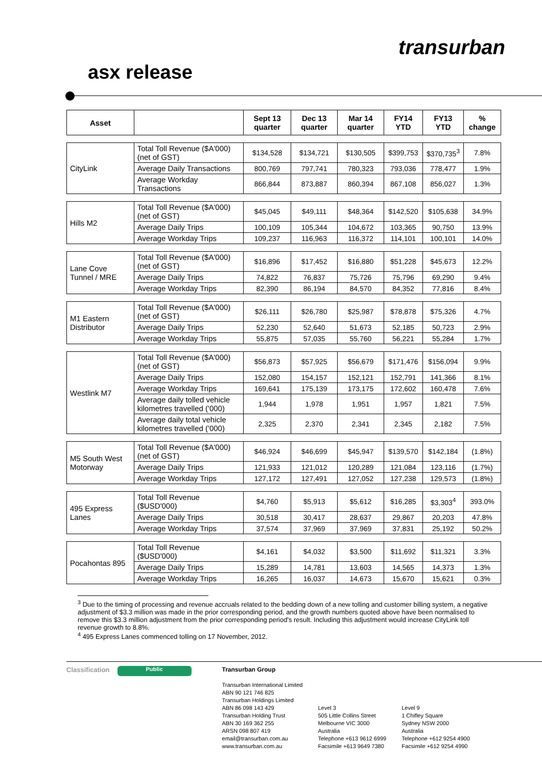transurban
asx release
| Asset | | Sept 13 quarter | Dec 13 quarter | Mar 14 quarter | FY14 YTD | FY13 YTD | % change |
| --- | --- | --- | --- | --- | --- | --- | --- |
| CityLink | Total Toll Revenue ($A'000) (net of GST) | $134,528 | $134,721 | $130,505 | $399,753 | $370,735<sup>3</sup> | 7.8% |
| | Average Daily Transactions | 800,769 | 797,741 | 780,323 | 793,036 | 778,477 | 1.9% |
| | Average Workday Transactions | 866,844 | 873,887 | 860,394 | 867,108 | 856,027 | 1.3% |
| Hills M2 | Total Toll Revenue ($A'000) (net of GST) | $45,045 | $49,111 | $48,364 | $142,520 | $105,638 | 34.9% |
| | Average Daily Trips | 100,109 | 105,344 | 104,672 | 103,365 | 90,750 | 13.9% |
| | Average Workday Trips | 109,237 | 116,963 | 116,372 | 114,101 | 100,101 | 14.0% |
| Lane Cove Tunnel / MRE | Total Toll Revenue ($A'000) (net of GST) | $16,896 | $17,452 | $16,880 | $51,228 | $45,673 | 12.2% |
| | Average Daily Trips | 74,822 | 76,837 | 75,726 | 75,796 | 69,290 | 9.4% |
| | Average Workday Trips | 82,390 | 86,194 | 84,570 | 84,352 | 77,816 | 8.4% |
| M1 Eastern Distributor | Total Toll Revenue ($A'000) (net of GST) | $26,111 | $26,780 | $25,987 | $78,878 | $75,326 | 4.7% |
| | Average Daily Trips | 52,230 | 52,640 | 51,673 | 52,185 | 50,723 | 2.9% |
| | Average Workday Trips | 55,875 | 57,035 | 55,760 | 56,221 | 55,284 | 1.7% |
| Westlink M7 | Total Toll Revenue ($A'000) (net of GST) | $56,873 | $57,925 | $56,679 | $171,476 | $156,094 | 9.9% |
| | Average Daily Trips | 152,080 | 154,157 | 152,121 | 152,791 | 141,366 | 8.1% |
| | Average Workday Trips | 169,641 | 175,139 | 173,175 | 172,602 | 160,478 | 7.6% |
| | Average daily tolled vehicle kilometres travelled ('000) | 1,944 | 1,978 | 1,951 | 1,957 | 1,821 | 7.5% |
| | Average daily total vehicle kilometres travelled ('000) | 2,325 | 2,370 | 2,341 | 2,345 | 2,182 | 7.5% |
| M5 South West Motorway | Total Toll Revenue ($A'000) (net of GST) | $46,924 | $46,699 | $45,947 | $139,570 | $142,184 | (1.8%) |
| | Average Daily Trips | 121,933 | 121,012 | 120,289 | 121,084 | 123,116 | (1.7%) |
| | Average Workday Trips | 127,172 | 127,491 | 127,052 | 127,238 | 129,573 | (1.8%) |
| 495 Express Lanes | Total Toll Revenue ($USD'000) | $4,760 | $5,913 | $5,612 | $16,285 | $3,303<sup>4</sup> | 393.0% |
| | Average Daily Trips | 30,518 | 30,417 | 28,637 | 29,867 | 20,203 | 47.8% |
| | Average Workday Trips | 37,574 | 37,969 | 37,969 | 37,831 | 25,192 | 50.2% |
| Pocahontas 895 | Total Toll Revenue ($USD'000) | $4,161 | $4,032 | $3,500 | $11,692 | $11,321 | 3.3% |
| | Average Daily Trips | 15,289 | 14,781 | 13,603 | 14,565 | 14,373 | 1.3% |
| | Average Workday Trips | 16,265 | 16,037 | 14,673 | 15,670 | 15,621 | 0.3% |
<sup>3</sup> Due to the timing of processing and revenue accruals related to the bedding down of a new tolling and customer billing system, a negative adjustment of $3.3 million was made in the prior corresponding period, and the growth numbers quoted above have been normalised to remove this $3.3 million adjustment from the prior corresponding period's result. Including this adjustment would increase CityLink toll revenue growth to 8.8%.
<sup>4</sup> 495 Express Lanes commenced tolling on 17 November, 2012.
Classification
Public
Transurban Group
Transurban International Limited
ABN 90 121 746 825
Transurban Holdings Limited
ABN 86 098 143 429
Transurban Holding Trust
ABN 30 169 362 255
ARSN 098 807 419
email@transurban.com.au
www.transurban.com.au
Level 3
505 Little Collins Street
Melbourne VIC 3000
Australia
Telephone +613 9612 6999
Facsimile +613 9649 7380
Level 9
1 Chifley Square
Sydney NSW 2000
Australia
Telephone +612 9254 4900
Facsimile +612 9254 4990